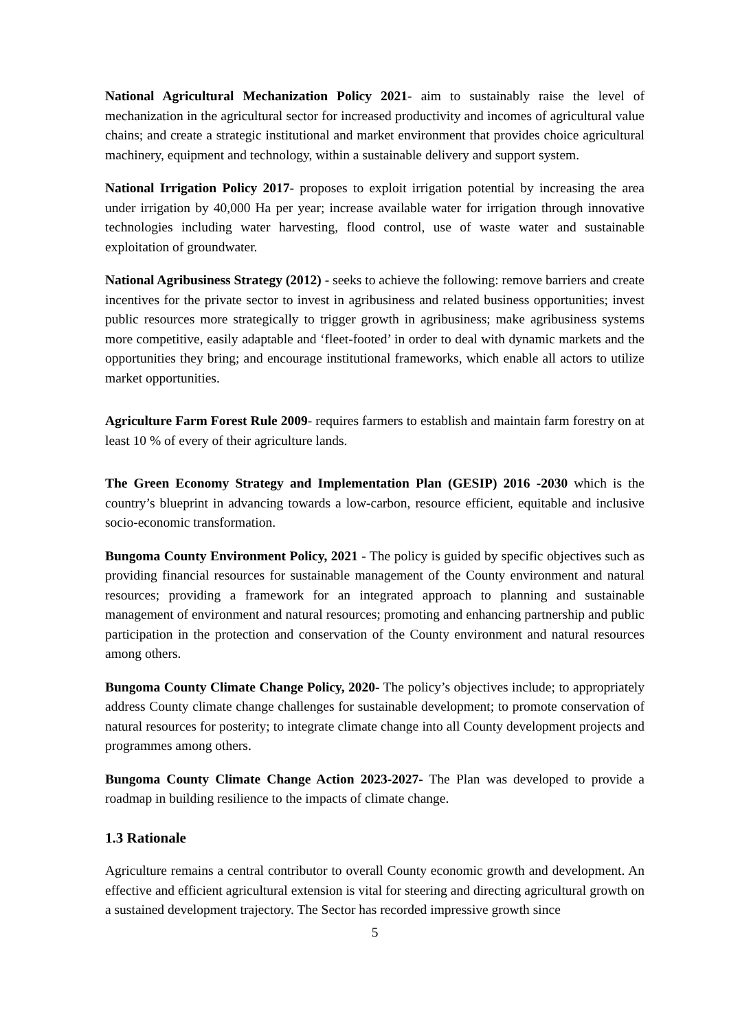National Agricultural Mechanization Policy 2021- aim to sustainably raise the level of mechanization in the agricultural sector for increased productivity and incomes of agricultural value chains; and create a strategic institutional and market environment that provides choice agricultural machinery, equipment and technology, within a sustainable delivery and support system.
National Irrigation Policy 2017- proposes to exploit irrigation potential by increasing the area under irrigation by 40,000 Ha per year; increase available water for irrigation through innovative technologies including water harvesting, flood control, use of waste water and sustainable exploitation of groundwater.
National Agribusiness Strategy (2012) - seeks to achieve the following: remove barriers and create incentives for the private sector to invest in agribusiness and related business opportunities; invest public resources more strategically to trigger growth in agribusiness; make agribusiness systems more competitive, easily adaptable and ‘fleet-footed’ in order to deal with dynamic markets and the opportunities they bring; and encourage institutional frameworks, which enable all actors to utilize market opportunities.
Agriculture Farm Forest Rule 2009- requires farmers to establish and maintain farm forestry on at least 10 % of every of their agriculture lands.
The Green Economy Strategy and Implementation Plan (GESIP) 2016 -2030 which is the country’s blueprint in advancing towards a low-carbon, resource efficient, equitable and inclusive socio-economic transformation.
Bungoma County Environment Policy, 2021 - The policy is guided by specific objectives such as providing financial resources for sustainable management of the County environment and natural resources; providing a framework for an integrated approach to planning and sustainable management of environment and natural resources; promoting and enhancing partnership and public participation in the protection and conservation of the County environment and natural resources among others.
Bungoma County Climate Change Policy, 2020- The policy’s objectives include; to appropriately address County climate change challenges for sustainable development; to promote conservation of natural resources for posterity; to integrate climate change into all County development projects and programmes among others.
Bungoma County Climate Change Action 2023-2027- The Plan was developed to provide a roadmap in building resilience to the impacts of climate change.
1.3 Rationale
Agriculture remains a central contributor to overall County economic growth and development. An effective and efficient agricultural extension is vital for steering and directing agricultural growth on a sustained development trajectory. The Sector has recorded impressive growth since
5